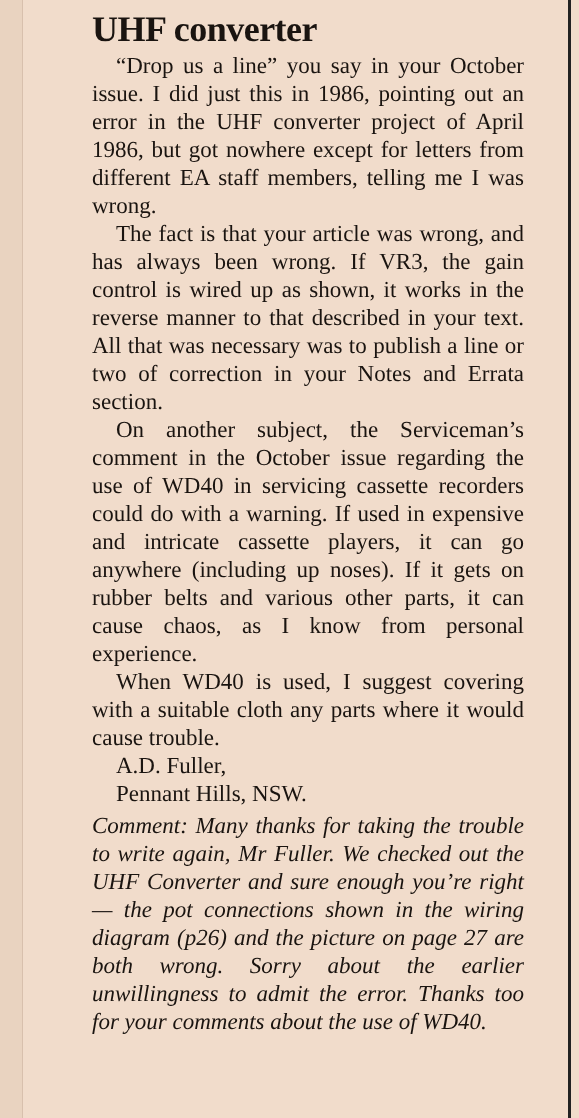UHF converter
“Drop us a line” you say in your October issue. I did just this in 1986, pointing out an error in the UHF converter project of April 1986, but got nowhere except for letters from different EA staff members, telling me I was wrong.
The fact is that your article was wrong, and has always been wrong. If VR3, the gain control is wired up as shown, it works in the reverse manner to that described in your text. All that was necessary was to publish a line or two of correction in your Notes and Errata section.
On another subject, the Serviceman’s comment in the October issue regarding the use of WD40 in servicing cassette recorders could do with a warning. If used in expensive and intricate cassette players, it can go anywhere (including up noses). If it gets on rubber belts and various other parts, it can cause chaos, as I know from personal experience.
When WD40 is used, I suggest covering with a suitable cloth any parts where it would cause trouble.
A.D. Fuller,
Pennant Hills, NSW.
Comment: Many thanks for taking the trouble to write again, Mr Fuller. We checked out the UHF Converter and sure enough you’re right — the pot connections shown in the wiring diagram (p26) and the picture on page 27 are both wrong. Sorry about the earlier unwillingness to admit the error. Thanks too for your comments about the use of WD40.